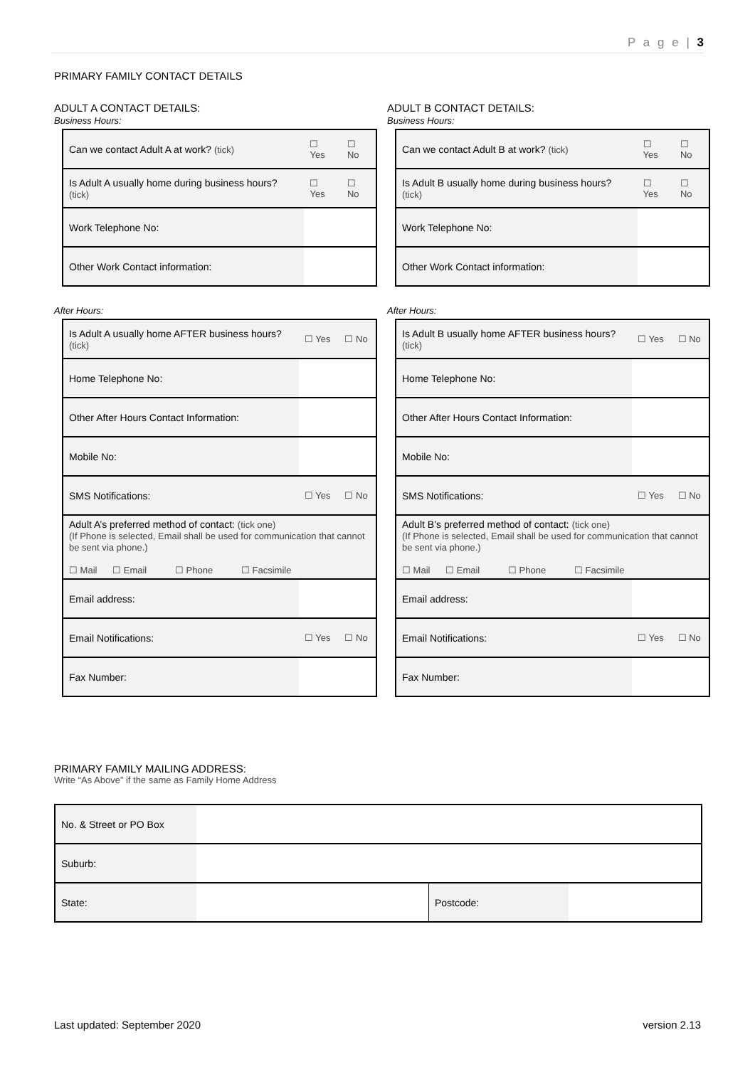P a g e | 3
PRIMARY FAMILY CONTACT DETAILS
ADULT A CONTACT DETAILS:
Business Hours:
| Can we contact Adult A at work? (tick) | | ☐ Yes | ☐ No |
| Is Adult A usually home during business hours? (tick) | | ☐ Yes | ☐ No |
| Work Telephone No: | | | |
| Other Work Contact information: | | | |
After Hours:
| Is Adult A usually home AFTER business hours? (tick) | | ☐ Yes | ☐ No |
| Home Telephone No: | | | |
| Other After Hours Contact Information: | | | |
| Mobile No: | | | |
| SMS Notifications: | | ☐ Yes | ☐ No |
| Adult A’s preferred method of contact: (tick one) (If Phone is selected, Email shall be used for communication that cannot be sent via phone.) ☐ Mail ☐ Email ☐ Phone ☐ Facsimile | | | |
| Email address: | | | |
| Email Notifications: | | ☐ Yes | ☐ No |
| Fax Number: | | | |
ADULT B CONTACT DETAILS:
Business Hours:
| Can we contact Adult B at work? (tick) | | ☐ Yes | ☐ No |
| Is Adult B usually home during business hours? (tick) | | ☐ Yes | ☐ No |
| Work Telephone No: | | | |
| Other Work Contact information: | | | |
After Hours:
| Is Adult B usually home AFTER business hours? (tick) | | ☐ Yes | ☐ No |
| Home Telephone No: | | | |
| Other After Hours Contact Information: | | | |
| Mobile No: | | | |
| SMS Notifications: | | ☐ Yes | ☐ No |
| Adult B’s preferred method of contact: (tick one) (If Phone is selected, Email shall be used for communication that cannot be sent via phone.) ☐ Mail ☐ Email ☐ Phone ☐ Facsimile | | | |
| Email address: | | | |
| Email Notifications: | | ☐ Yes | ☐ No |
| Fax Number: | | | |
PRIMARY FAMILY MAILING ADDRESS:
Write “As Above” if the same as Family Home Address
| No. & Street or PO Box | | | |
| Suburb: | | | |
| State: | | Postcode: | |
Last updated: September 2020 version 2.13